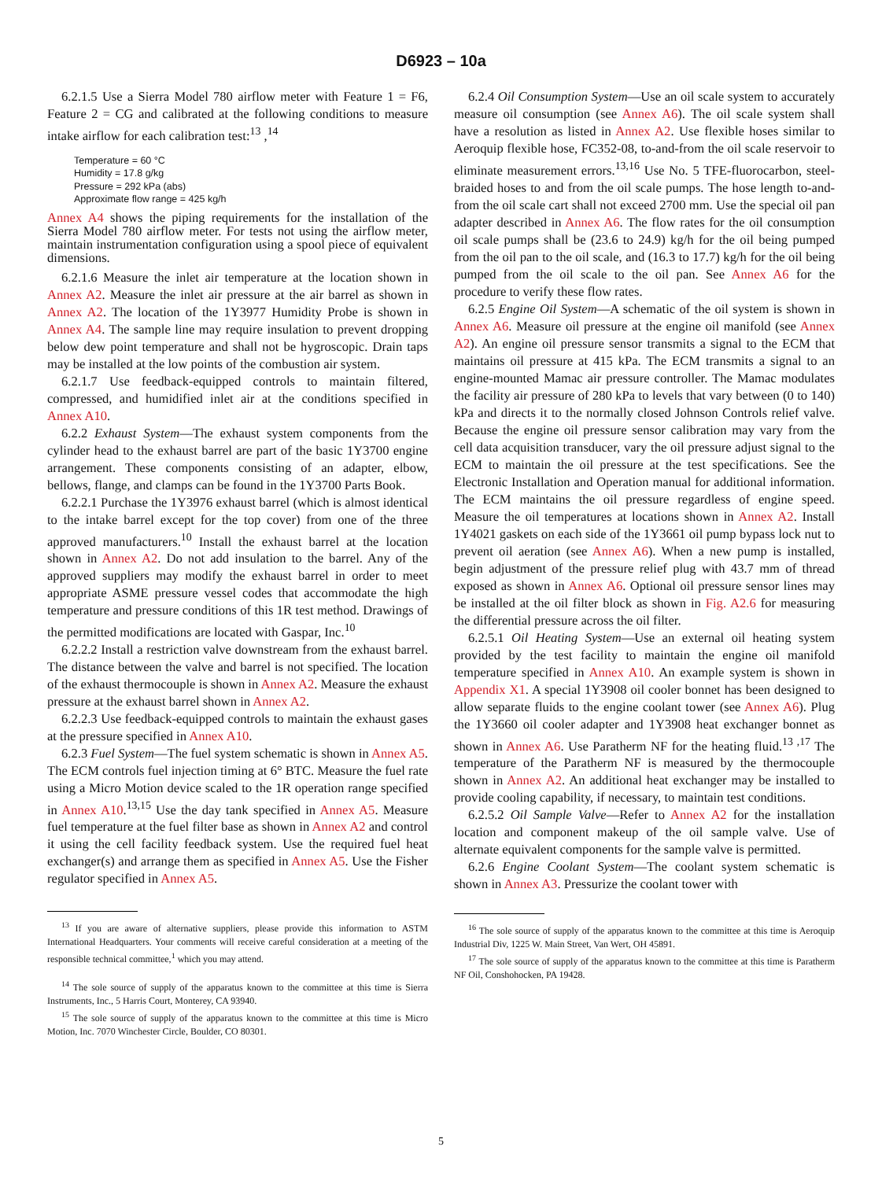D6923 – 10a
6.2.1.5 Use a Sierra Model 780 airflow meter with Feature 1 = F6, Feature 2 = CG and calibrated at the following conditions to measure intake airflow for each calibration test:<sup>13</sup> ,<sup>14</sup>
Temperature = 60 °C
Humidity = 17.8 g/kg
Pressure = 292 kPa (abs)
Approximate flow range = 425 kg/h
Annex A4 shows the piping requirements for the installation of the Sierra Model 780 airflow meter. For tests not using the airflow meter, maintain instrumentation configuration using a spool piece of equivalent dimensions.
6.2.1.6 Measure the inlet air temperature at the location shown in Annex A2. Measure the inlet air pressure at the air barrel as shown in Annex A2. The location of the 1Y3977 Humidity Probe is shown in Annex A4. The sample line may require insulation to prevent dropping below dew point temperature and shall not be hygroscopic. Drain taps may be installed at the low points of the combustion air system.
6.2.1.7 Use feedback-equipped controls to maintain filtered, compressed, and humidified inlet air at the conditions specified in Annex A10.
6.2.2 Exhaust System—The exhaust system components from the cylinder head to the exhaust barrel are part of the basic 1Y3700 engine arrangement. These components consisting of an adapter, elbow, bellows, flange, and clamps can be found in the 1Y3700 Parts Book.
6.2.2.1 Purchase the 1Y3976 exhaust barrel (which is almost identical to the intake barrel except for the top cover) from one of the three approved manufacturers.<sup>10</sup> Install the exhaust barrel at the location shown in Annex A2. Do not add insulation to the barrel. Any of the approved suppliers may modify the exhaust barrel in order to meet appropriate ASME pressure vessel codes that accommodate the high temperature and pressure conditions of this 1R test method. Drawings of the permitted modifications are located with Gaspar, Inc.<sup>10</sup>
6.2.2.2 Install a restriction valve downstream from the exhaust barrel. The distance between the valve and barrel is not specified. The location of the exhaust thermocouple is shown in Annex A2. Measure the exhaust pressure at the exhaust barrel shown in Annex A2.
6.2.2.3 Use feedback-equipped controls to maintain the exhaust gases at the pressure specified in Annex A10.
6.2.3 Fuel System—The fuel system schematic is shown in Annex A5. The ECM controls fuel injection timing at 6° BTC. Measure the fuel rate using a Micro Motion device scaled to the 1R operation range specified in Annex A10.<sup>13,15</sup> Use the day tank specified in Annex A5. Measure fuel temperature at the fuel filter base as shown in Annex A2 and control it using the cell facility feedback system. Use the required fuel heat exchanger(s) and arrange them as specified in Annex A5. Use the Fisher regulator specified in Annex A5.
<sup>13</sup> If you are aware of alternative suppliers, please provide this information to ASTM International Headquarters. Your comments will receive careful consideration at a meeting of the responsible technical committee,<sup>1</sup> which you may attend.
<sup>14</sup> The sole source of supply of the apparatus known to the committee at this time is Sierra Instruments, Inc., 5 Harris Court, Monterey, CA 93940.
<sup>15</sup> The sole source of supply of the apparatus known to the committee at this time is Micro Motion, Inc. 7070 Winchester Circle, Boulder, CO 80301.
6.2.4 Oil Consumption System—Use an oil scale system to accurately measure oil consumption (see Annex A6). The oil scale system shall have a resolution as listed in Annex A2. Use flexible hoses similar to Aeroquip flexible hose, FC352-08, to-and-from the oil scale reservoir to eliminate measurement errors.<sup>13,16</sup> Use No. 5 TFE-fluorocarbon, steel-braided hoses to and from the oil scale pumps. The hose length to-and-from the oil scale cart shall not exceed 2700 mm. Use the special oil pan adapter described in Annex A6. The flow rates for the oil consumption oil scale pumps shall be (23.6 to 24.9) kg/h for the oil being pumped from the oil pan to the oil scale, and (16.3 to 17.7) kg/h for the oil being pumped from the oil scale to the oil pan. See Annex A6 for the procedure to verify these flow rates.
6.2.5 Engine Oil System—A schematic of the oil system is shown in Annex A6. Measure oil pressure at the engine oil manifold (see Annex A2). An engine oil pressure sensor transmits a signal to the ECM that maintains oil pressure at 415 kPa. The ECM transmits a signal to an engine-mounted Mamac air pressure controller. The Mamac modulates the facility air pressure of 280 kPa to levels that vary between (0 to 140) kPa and directs it to the normally closed Johnson Controls relief valve. Because the engine oil pressure sensor calibration may vary from the cell data acquisition transducer, vary the oil pressure adjust signal to the ECM to maintain the oil pressure at the test specifications. See the Electronic Installation and Operation manual for additional information. The ECM maintains the oil pressure regardless of engine speed. Measure the oil temperatures at locations shown in Annex A2. Install 1Y4021 gaskets on each side of the 1Y3661 oil pump bypass lock nut to prevent oil aeration (see Annex A6). When a new pump is installed, begin adjustment of the pressure relief plug with 43.7 mm of thread exposed as shown in Annex A6. Optional oil pressure sensor lines may be installed at the oil filter block as shown in Fig. A2.6 for measuring the differential pressure across the oil filter.
6.2.5.1 Oil Heating System—Use an external oil heating system provided by the test facility to maintain the engine oil manifold temperature specified in Annex A10. An example system is shown in Appendix X1. A special 1Y3908 oil cooler bonnet has been designed to allow separate fluids to the engine coolant tower (see Annex A6). Plug the 1Y3660 oil cooler adapter and 1Y3908 heat exchanger bonnet as shown in Annex A6. Use Paratherm NF for the heating fluid.<sup>13 ,17</sup> The temperature of the Paratherm NF is measured by the thermocouple shown in Annex A2. An additional heat exchanger may be installed to provide cooling capability, if necessary, to maintain test conditions.
6.2.5.2 Oil Sample Valve—Refer to Annex A2 for the installation location and component makeup of the oil sample valve. Use of alternate equivalent components for the sample valve is permitted.
6.2.6 Engine Coolant System—The coolant system schematic is shown in Annex A3. Pressurize the coolant tower with
<sup>16</sup> The sole source of supply of the apparatus known to the committee at this time is Aeroquip Industrial Div, 1225 W. Main Street, Van Wert, OH 45891.
<sup>17</sup> The sole source of supply of the apparatus known to the committee at this time is Paratherm NF Oil, Conshohocken, PA 19428.
5